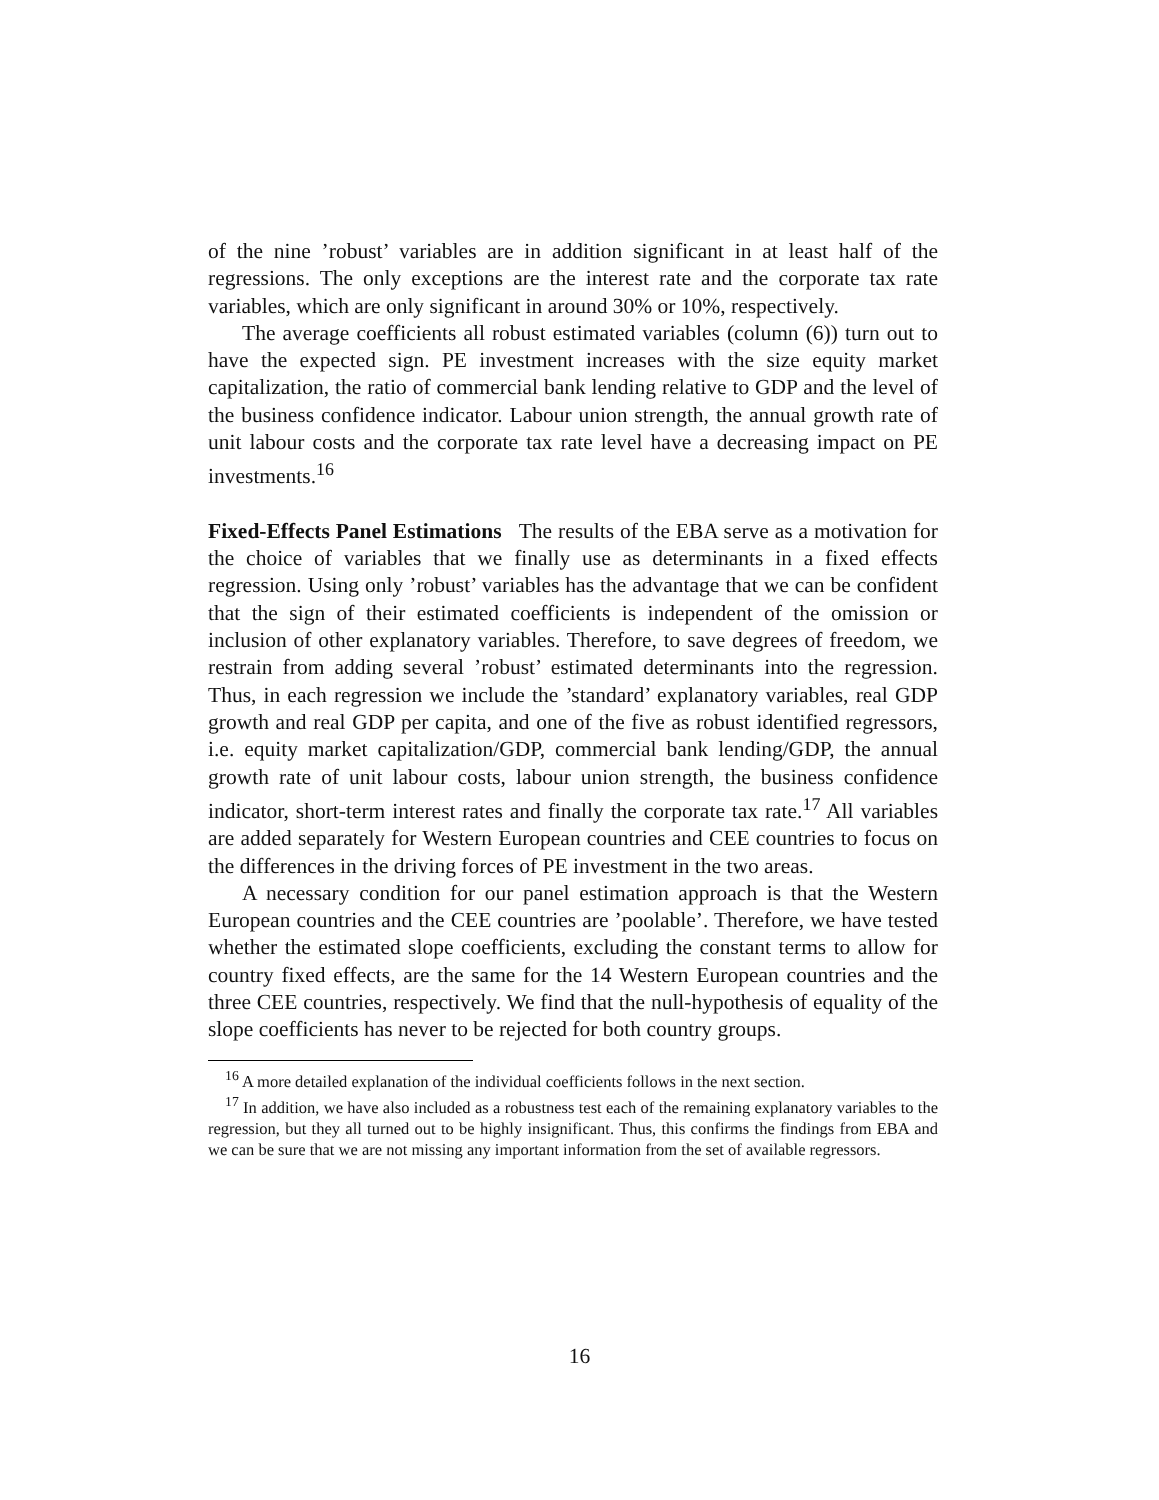of the nine ’robust’ variables are in addition significant in at least half of the regressions. The only exceptions are the interest rate and the corporate tax rate variables, which are only significant in around 30% or 10%, respectively.
The average coefficients all robust estimated variables (column (6)) turn out to have the expected sign. PE investment increases with the size equity market capitalization, the ratio of commercial bank lending relative to GDP and the level of the business confidence indicator. Labour union strength, the annual growth rate of unit labour costs and the corporate tax rate level have a decreasing impact on PE investments.<sup>16</sup>
Fixed-Effects Panel Estimations The results of the EBA serve as a motivation for the choice of variables that we finally use as determinants in a fixed effects regression. Using only ’robust’ variables has the advantage that we can be confident that the sign of their estimated coefficients is independent of the omission or inclusion of other explanatory variables. Therefore, to save degrees of freedom, we restrain from adding several ’robust’ estimated determinants into the regression. Thus, in each regression we include the ’standard’ explanatory variables, real GDP growth and real GDP per capita, and one of the five as robust identified regressors, i.e. equity market capitalization/GDP, commercial bank lending/GDP, the annual growth rate of unit labour costs, labour union strength, the business confidence indicator, short-term interest rates and finally the corporate tax rate.<sup>17</sup> All variables are added separately for Western European countries and CEE countries to focus on the differences in the driving forces of PE investment in the two areas.
A necessary condition for our panel estimation approach is that the Western European countries and the CEE countries are ’poolable’. Therefore, we have tested whether the estimated slope coefficients, excluding the constant terms to allow for country fixed effects, are the same for the 14 Western European countries and the three CEE countries, respectively. We find that the null-hypothesis of equality of the slope coefficients has never to be rejected for both country groups.
<sup>16</sup> A more detailed explanation of the individual coefficients follows in the next section.
<sup>17</sup> In addition, we have also included as a robustness test each of the remaining explanatory variables to the regression, but they all turned out to be highly insignificant. Thus, this confirms the findings from EBA and we can be sure that we are not missing any important information from the set of available regressors.
16